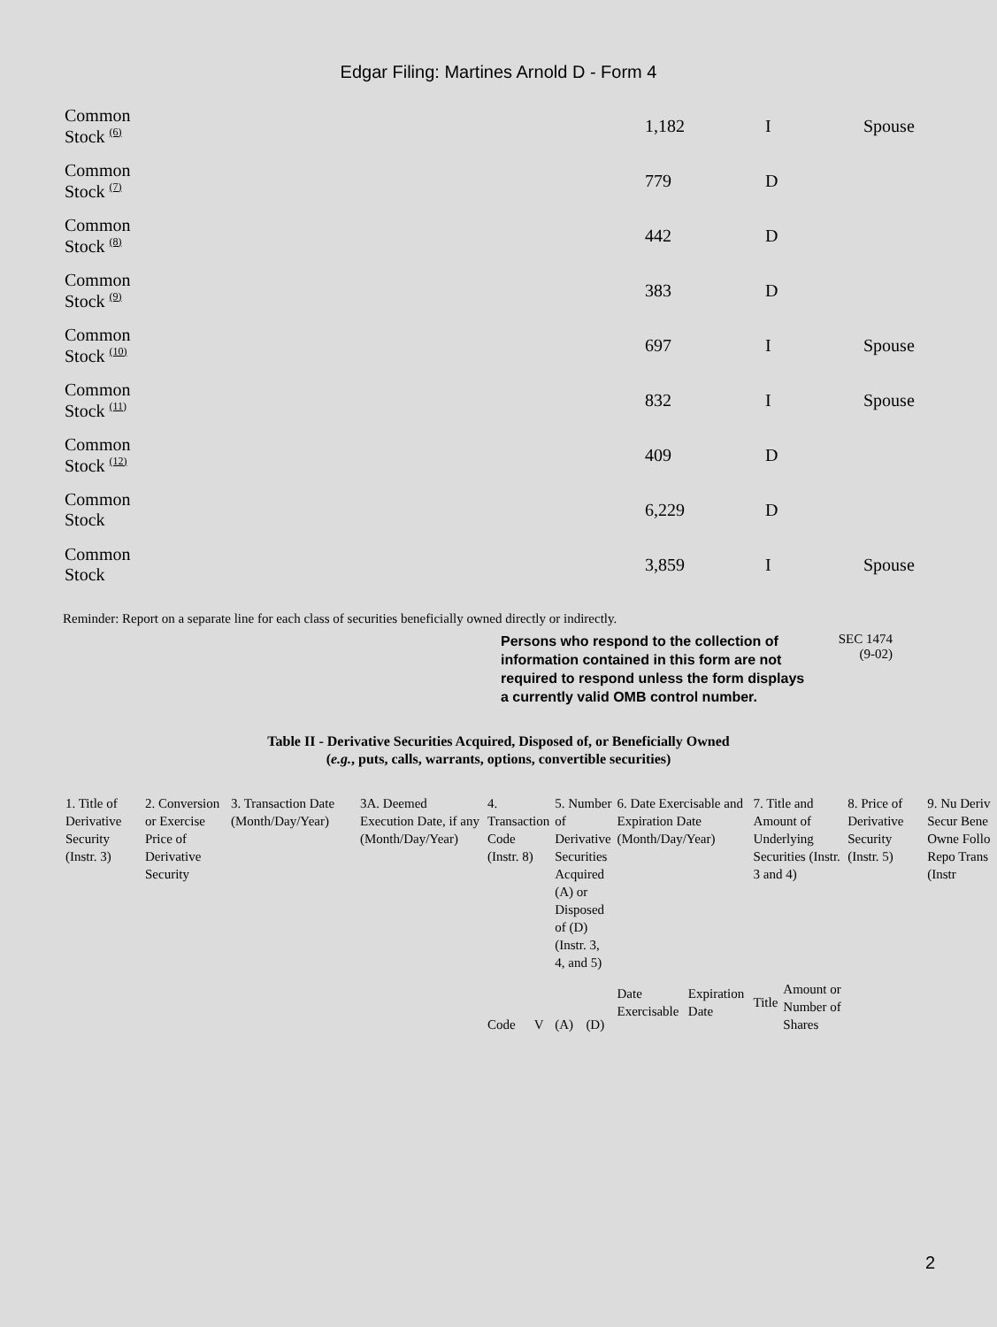Edgar Filing: Martines Arnold D - Form 4
| Common Stock <sup>(6)</sup> | 1,182 | I | Spouse |
| Common Stock <sup>(7)</sup> | 779 | D | |
| Common Stock <sup>(8)</sup> | 442 | D | |
| Common Stock <sup>(9)</sup> | 383 | D | |
| Common Stock <sup>(10)</sup> | 697 | I | Spouse |
| Common Stock <sup>(11)</sup> | 832 | I | Spouse |
| Common Stock <sup>(12)</sup> | 409 | D | |
| Common Stock | 6,229 | D | |
| Common Stock | 3,859 | I | Spouse |
Reminder: Report on a separate line for each class of securities beneficially owned directly or indirectly.
Persons who respond to the collection of information contained in this form are not required to respond unless the form displays a currently valid OMB control number.
SEC 1474
(9-02)
Table II - Derivative Securities Acquired, Disposed of, or Beneficially Owned
(e.g., puts, calls, warrants, options, convertible securities)
| 1. Title of Derivative Security (Instr. 3) | 2. Conversion or Exercise Price of Derivative Security | 3. Transaction Date (Month/Day/Year) | 3A. Deemed Execution Date, if any (Month/Day/Year) | 4. Transaction Code (Instr. 8) | | 5. Number of Derivative Securities Acquired (A) or Disposed of (D) (Instr. 3, 4, and 5) | | 6. Date Exercisable and Expiration Date (Month/Day/Year) | | 7. Title and Amount of Underlying Securities (Instr. 3 and 4) | | 8. Price of Derivative Security (Instr. 5) | 9. Nu Deriv Secur Bene Owne Follo Repo Trans (Instr |
| | | | | Code | V | (A) | (D) | Date Exercisable | Expiration Date | Title | Amount or Number of Shares | | |
2